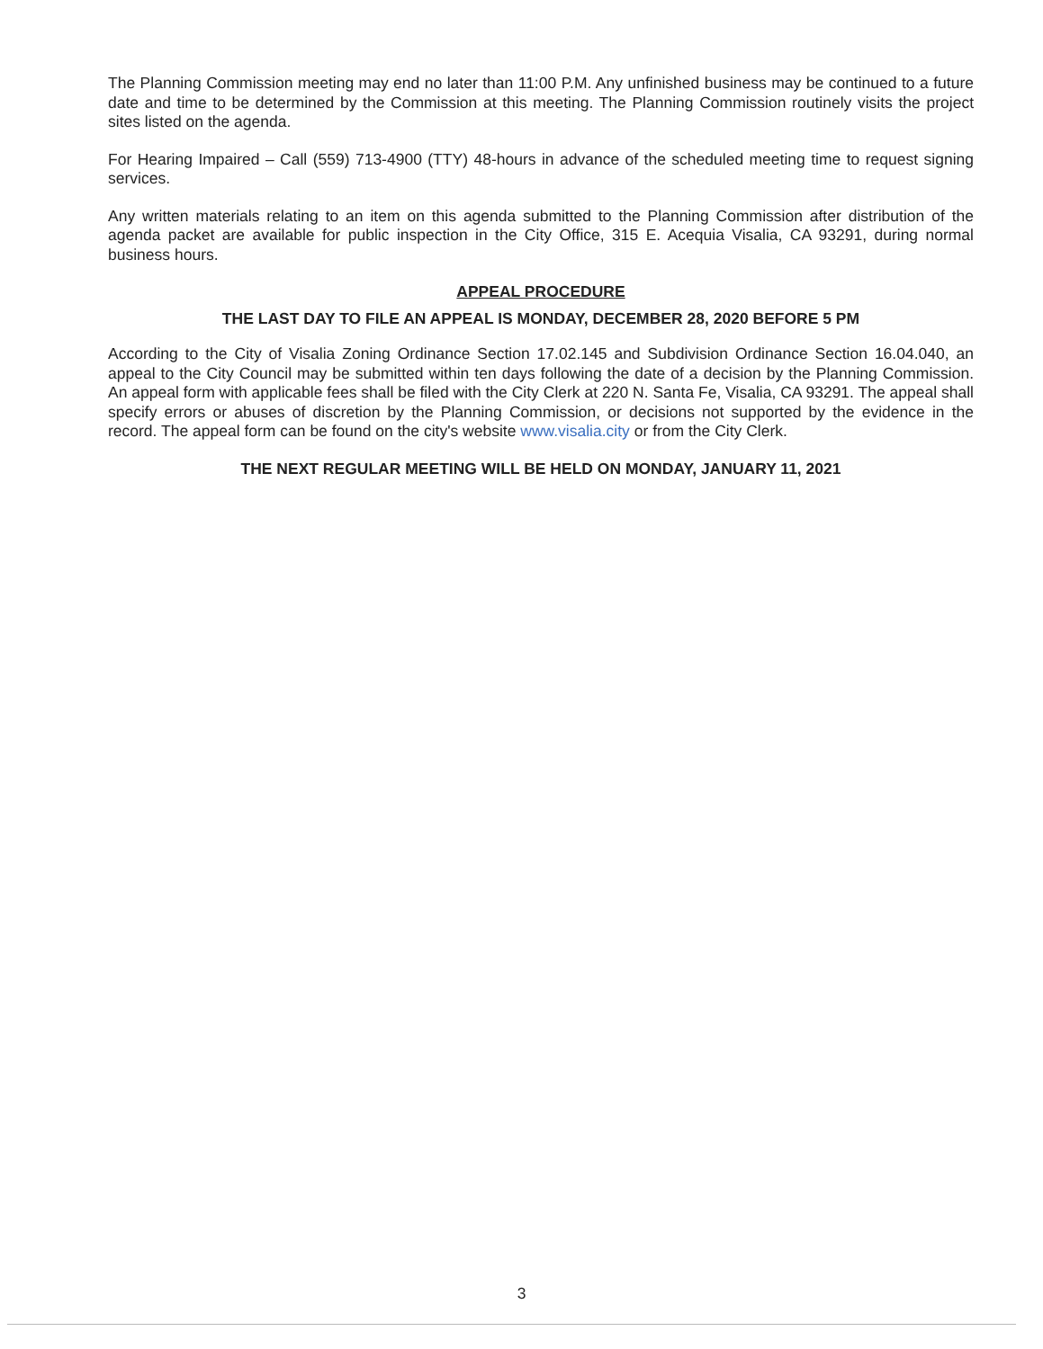The Planning Commission meeting may end no later than 11:00 P.M. Any unfinished business may be continued to a future date and time to be determined by the Commission at this meeting. The Planning Commission routinely visits the project sites listed on the agenda.
For Hearing Impaired – Call (559) 713-4900 (TTY) 48-hours in advance of the scheduled meeting time to request signing services.
Any written materials relating to an item on this agenda submitted to the Planning Commission after distribution of the agenda packet are available for public inspection in the City Office, 315 E. Acequia Visalia, CA 93291, during normal business hours.
APPEAL PROCEDURE
THE LAST DAY TO FILE AN APPEAL IS MONDAY, DECEMBER 28, 2020 BEFORE 5 PM
According to the City of Visalia Zoning Ordinance Section 17.02.145 and Subdivision Ordinance Section 16.04.040, an appeal to the City Council may be submitted within ten days following the date of a decision by the Planning Commission. An appeal form with applicable fees shall be filed with the City Clerk at 220 N. Santa Fe, Visalia, CA 93291. The appeal shall specify errors or abuses of discretion by the Planning Commission, or decisions not supported by the evidence in the record. The appeal form can be found on the city's website www.visalia.city or from the City Clerk.
THE NEXT REGULAR MEETING WILL BE HELD ON MONDAY, JANUARY 11, 2021
3